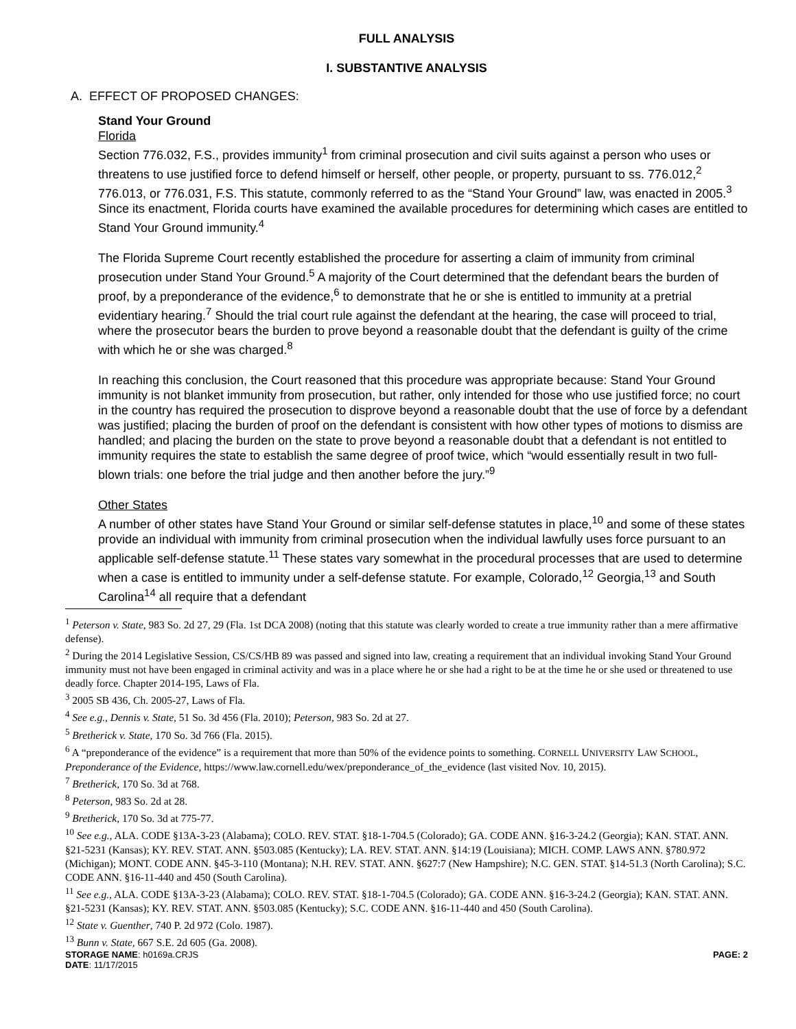FULL ANALYSIS
I. SUBSTANTIVE ANALYSIS
A. EFFECT OF PROPOSED CHANGES:
Stand Your Ground
Florida
Section 776.032, F.S., provides immunity<sup>1</sup> from criminal prosecution and civil suits against a person who uses or threatens to use justified force to defend himself or herself, other people, or property, pursuant to ss. 776.012,<sup>2</sup> 776.013, or 776.031, F.S. This statute, commonly referred to as the “Stand Your Ground” law, was enacted in 2005.<sup>3</sup> Since its enactment, Florida courts have examined the available procedures for determining which cases are entitled to Stand Your Ground immunity.<sup>4</sup>
The Florida Supreme Court recently established the procedure for asserting a claim of immunity from criminal prosecution under Stand Your Ground.<sup>5</sup> A majority of the Court determined that the defendant bears the burden of proof, by a preponderance of the evidence,<sup>6</sup> to demonstrate that he or she is entitled to immunity at a pretrial evidentiary hearing.<sup>7</sup> Should the trial court rule against the defendant at the hearing, the case will proceed to trial, where the prosecutor bears the burden to prove beyond a reasonable doubt that the defendant is guilty of the crime with which he or she was charged.<sup>8</sup>
In reaching this conclusion, the Court reasoned that this procedure was appropriate because: Stand Your Ground immunity is not blanket immunity from prosecution, but rather, only intended for those who use justified force; no court in the country has required the prosecution to disprove beyond a reasonable doubt that the use of force by a defendant was justified; placing the burden of proof on the defendant is consistent with how other types of motions to dismiss are handled; and placing the burden on the state to prove beyond a reasonable doubt that a defendant is not entitled to immunity requires the state to establish the same degree of proof twice, which “would essentially result in two full-blown trials: one before the trial judge and then another before the jury.”<sup>9</sup>
Other States
A number of other states have Stand Your Ground or similar self-defense statutes in place,<sup>10</sup> and some of these states provide an individual with immunity from criminal prosecution when the individual lawfully uses force pursuant to an applicable self-defense statute.<sup>11</sup> These states vary somewhat in the procedural processes that are used to determine when a case is entitled to immunity under a self-defense statute. For example, Colorado,<sup>12</sup> Georgia,<sup>13</sup> and South Carolina<sup>14</sup> all require that a defendant
<sup>1</sup> Peterson v. State, 983 So. 2d 27, 29 (Fla. 1st DCA 2008) (noting that this statute was clearly worded to create a true immunity rather than a mere affirmative defense).
<sup>2</sup> During the 2014 Legislative Session, CS/CS/HB 89 was passed and signed into law, creating a requirement that an individual invoking Stand Your Ground immunity must not have been engaged in criminal activity and was in a place where he or she had a right to be at the time he or she used or threatened to use deadly force. Chapter 2014-195, Laws of Fla.
<sup>3</sup> 2005 SB 436, Ch. 2005-27, Laws of Fla.
<sup>4</sup> See e.g., Dennis v. State, 51 So. 3d 456 (Fla. 2010); Peterson, 983 So. 2d at 27.
<sup>5</sup> Bretherick v. State, 170 So. 3d 766 (Fla. 2015).
<sup>6</sup> A “preponderance of the evidence” is a requirement that more than 50% of the evidence points to something. CORNELL UNIVERSITY LAW SCHOOL, Preponderance of the Evidence, https://www.law.cornell.edu/wex/preponderance_of_the_evidence (last visited Nov. 10, 2015).
<sup>7</sup> Bretherick, 170 So. 3d at 768.
<sup>8</sup> Peterson, 983 So. 2d at 28.
<sup>9</sup> Bretherick, 170 So. 3d at 775-77.
<sup>10</sup> See e.g., ALA. CODE §13A-3-23 (Alabama); COLO. REV. STAT. §18-1-704.5 (Colorado); GA. CODE ANN. §16-3-24.2 (Georgia); KAN. STAT. ANN. §21-5231 (Kansas); KY. REV. STAT. ANN. §503.085 (Kentucky); LA. REV. STAT. ANN. §14:19 (Louisiana); MICH. COMP. LAWS ANN. §780.972 (Michigan); MONT. CODE ANN. §45-3-110 (Montana); N.H. REV. STAT. ANN. §627:7 (New Hampshire); N.C. GEN. STAT. §14-51.3 (North Carolina); S.C. CODE ANN. §16-11-440 and 450 (South Carolina).
<sup>11</sup> See e.g., ALA. CODE §13A-3-23 (Alabama); COLO. REV. STAT. §18-1-704.5 (Colorado); GA. CODE ANN. §16-3-24.2 (Georgia); KAN. STAT. ANN. §21-5231 (Kansas); KY. REV. STAT. ANN. §503.085 (Kentucky); S.C. CODE ANN. §16-11-440 and 450 (South Carolina).
<sup>12</sup> State v. Guenther, 740 P. 2d 972 (Colo. 1987).
<sup>13</sup> Bunn v. State, 667 S.E. 2d 605 (Ga. 2008).
STORAGE NAME: h0169a.CRJS PAGE: 2
DATE: 11/17/2015